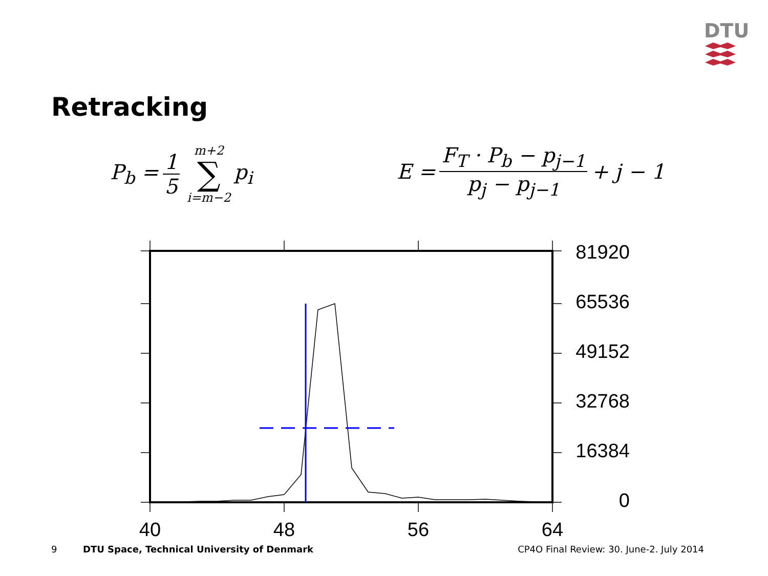DTU
Retracking
P<sub>b</sub> = 1 5 m+2 ∑ i=m−2 p<sub>i</sub>
E = F<sub>T</sub> · P<sub>b</sub> − p<sub>j−1</sub> p<sub>j</sub> − p<sub>j−1</sub> + j − 1
81920
65536
49152
32768
16384
0
40
48
56
64
9 DTU Space, Technical University of Denmark CP4O Final Review: 30. June-2. July 2014